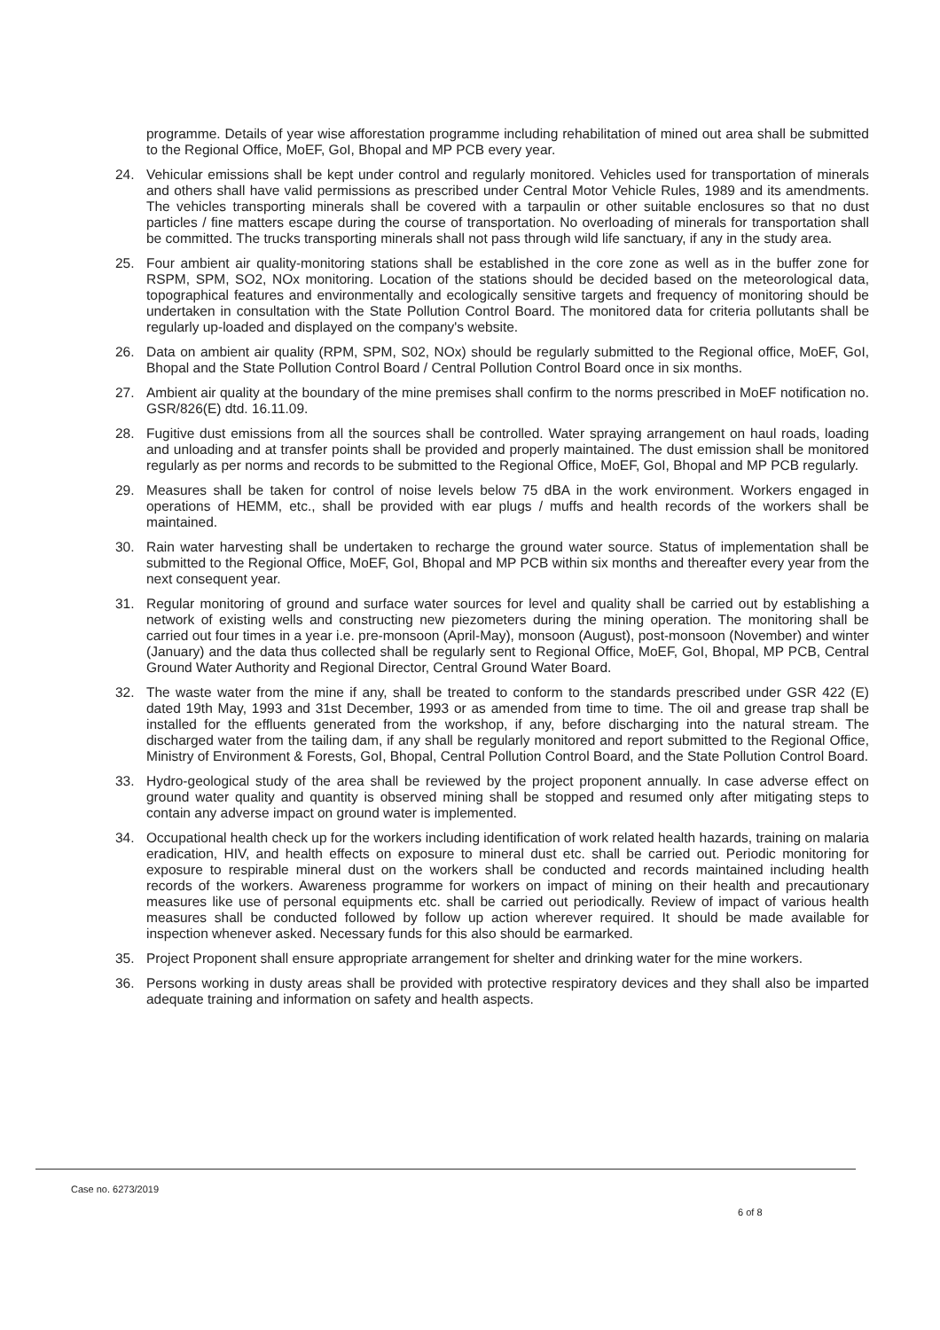programme. Details of year wise afforestation programme including rehabilitation of mined out area shall be submitted to the Regional Office, MoEF, GoI, Bhopal and MP PCB every year.
24. Vehicular emissions shall be kept under control and regularly monitored. Vehicles used for transportation of minerals and others shall have valid permissions as prescribed under Central Motor Vehicle Rules, 1989 and its amendments. The vehicles transporting minerals shall be covered with a tarpaulin or other suitable enclosures so that no dust particles / fine matters escape during the course of transportation. No overloading of minerals for transportation shall be committed. The trucks transporting minerals shall not pass through wild life sanctuary, if any in the study area.
25. Four ambient air quality-monitoring stations shall be established in the core zone as well as in the buffer zone for RSPM, SPM, SO2, NOx monitoring. Location of the stations should be decided based on the meteorological data, topographical features and environmentally and ecologically sensitive targets and frequency of monitoring should be undertaken in consultation with the State Pollution Control Board. The monitored data for criteria pollutants shall be regularly up-loaded and displayed on the company's website.
26. Data on ambient air quality (RPM, SPM, S02, NOx) should be regularly submitted to the Regional office, MoEF, GoI, Bhopal and the State Pollution Control Board / Central Pollution Control Board once in six months.
27. Ambient air quality at the boundary of the mine premises shall confirm to the norms prescribed in MoEF notification no. GSR/826(E) dtd. 16.11.09.
28. Fugitive dust emissions from all the sources shall be controlled. Water spraying arrangement on haul roads, loading and unloading and at transfer points shall be provided and properly maintained. The dust emission shall be monitored regularly as per norms and records to be submitted to the Regional Office, MoEF, GoI, Bhopal and MP PCB regularly.
29. Measures shall be taken for control of noise levels below 75 dBA in the work environment. Workers engaged in operations of HEMM, etc., shall be provided with ear plugs / muffs and health records of the workers shall be maintained.
30. Rain water harvesting shall be undertaken to recharge the ground water source. Status of implementation shall be submitted to the Regional Office, MoEF, GoI, Bhopal and MP PCB within six months and thereafter every year from the next consequent year.
31. Regular monitoring of ground and surface water sources for level and quality shall be carried out by establishing a network of existing wells and constructing new piezometers during the mining operation. The monitoring shall be carried out four times in a year i.e. pre-monsoon (April-May), monsoon (August), post-monsoon (November) and winter (January) and the data thus collected shall be regularly sent to Regional Office, MoEF, GoI, Bhopal, MP PCB, Central Ground Water Authority and Regional Director, Central Ground Water Board.
32. The waste water from the mine if any, shall be treated to conform to the standards prescribed under GSR 422 (E) dated 19th May, 1993 and 31st December, 1993 or as amended from time to time. The oil and grease trap shall be installed for the effluents generated from the workshop, if any, before discharging into the natural stream. The discharged water from the tailing dam, if any shall be regularly monitored and report submitted to the Regional Office, Ministry of Environment & Forests, GoI, Bhopal, Central Pollution Control Board, and the State Pollution Control Board.
33. Hydro-geological study of the area shall be reviewed by the project proponent annually. In case adverse effect on ground water quality and quantity is observed mining shall be stopped and resumed only after mitigating steps to contain any adverse impact on ground water is implemented.
34. Occupational health check up for the workers including identification of work related health hazards, training on malaria eradication, HIV, and health effects on exposure to mineral dust etc. shall be carried out. Periodic monitoring for exposure to respirable mineral dust on the workers shall be conducted and records maintained including health records of the workers. Awareness programme for workers on impact of mining on their health and precautionary measures like use of personal equipments etc. shall be carried out periodically. Review of impact of various health measures shall be conducted followed by follow up action wherever required. It should be made available for inspection whenever asked. Necessary funds for this also should be earmarked.
35. Project Proponent shall ensure appropriate arrangement for shelter and drinking water for the mine workers.
36. Persons working in dusty areas shall be provided with protective respiratory devices and they shall also be imparted adequate training and information on safety and health aspects.
Case no. 6273/2019
6 of 8